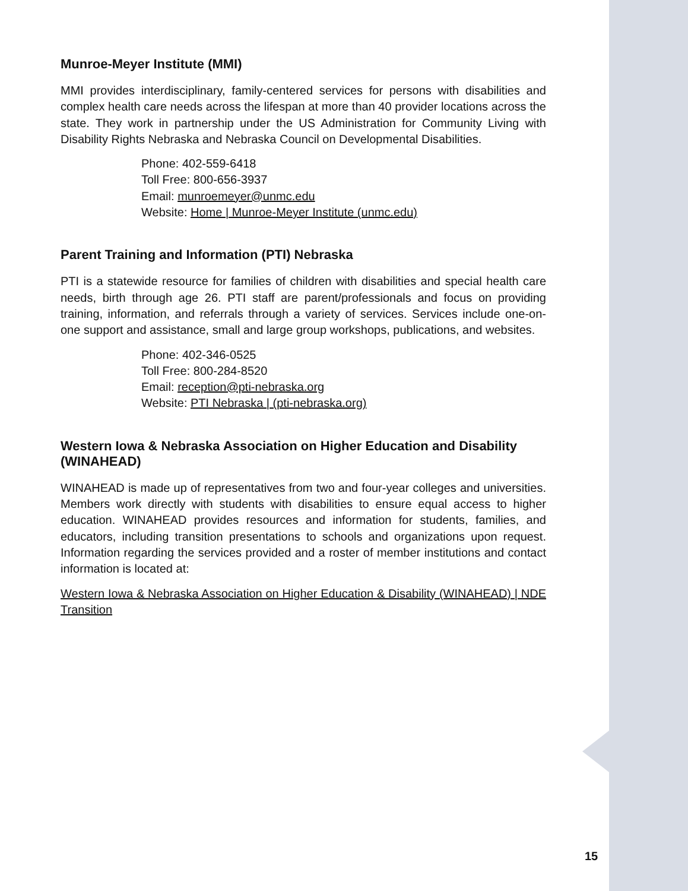Munroe-Meyer Institute (MMI)
MMI provides interdisciplinary, family-centered services for persons with disabilities and complex health care needs across the lifespan at more than 40 provider locations across the state. They work in partnership under the US Administration for Community Living with Disability Rights Nebraska and Nebraska Council on Developmental Disabilities.
Phone: 402-559-6418
Toll Free: 800-656-3937
Email: munroemeyer@unmc.edu
Website: Home | Munroe-Meyer Institute (unmc.edu)
Parent Training and Information (PTI) Nebraska
PTI is a statewide resource for families of children with disabilities and special health care needs, birth through age 26. PTI staff are parent/professionals and focus on providing training, information, and referrals through a variety of services. Services include one-on-one support and assistance, small and large group workshops, publications, and websites.
Phone: 402-346-0525
Toll Free: 800-284-8520
Email: reception@pti-nebraska.org
Website: PTI Nebraska | (pti-nebraska.org)
Western Iowa & Nebraska Association on Higher Education and Disability (WINAHEAD)
WINAHEAD is made up of representatives from two and four-year colleges and universities. Members work directly with students with disabilities to ensure equal access to higher education. WINAHEAD provides resources and information for students, families, and educators, including transition presentations to schools and organizations upon request. Information regarding the services provided and a roster of member institutions and contact information is located at:
Western Iowa & Nebraska Association on Higher Education & Disability (WINAHEAD) | NDE Transition
15